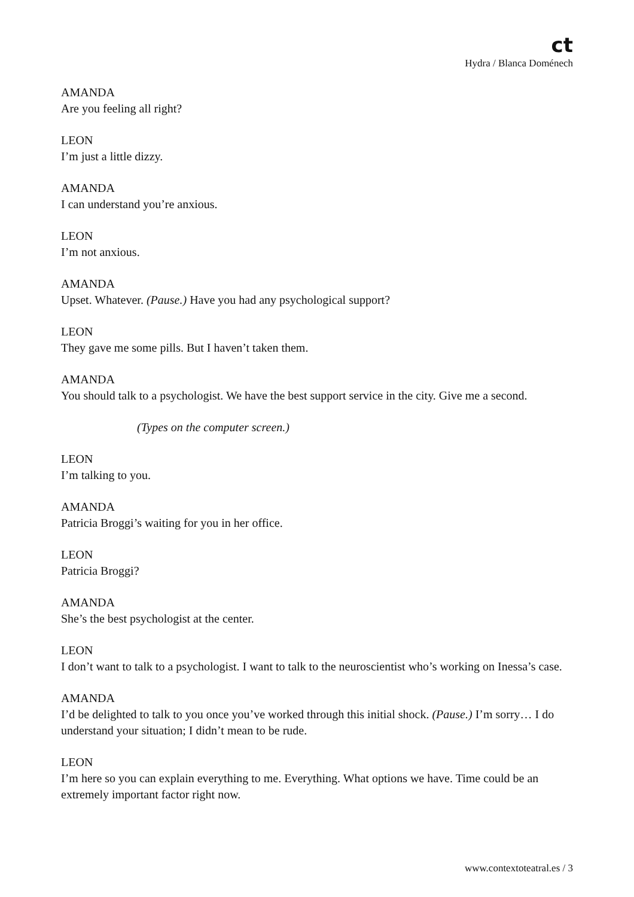ct
Hydra / Blanca Doménech
AMANDA
Are you feeling all right?
LEON
I’m just a little dizzy.
AMANDA
I can understand you’re anxious.
LEON
I’m not anxious.
AMANDA
Upset. Whatever. (Pause.) Have you had any psychological support?
LEON
They gave me some pills. But I haven’t taken them.
AMANDA
You should talk to a psychologist. We have the best support service in the city. Give me a second.
(Types on the computer screen.)
LEON
I’m talking to you.
AMANDA
Patricia Broggi’s waiting for you in her office.
LEON
Patricia Broggi?
AMANDA
She’s the best psychologist at the center.
LEON
I don’t want to talk to a psychologist. I want to talk to the neuroscientist who’s working on Inessa’s case.
AMANDA
I’d be delighted to talk to you once you’ve worked through this initial shock. (Pause.) I’m sorry… I do understand your situation; I didn’t mean to be rude.
LEON
I’m here so you can explain everything to me. Everything. What options we have. Time could be an extremely important factor right now.
www.contextoteatral.es / 3